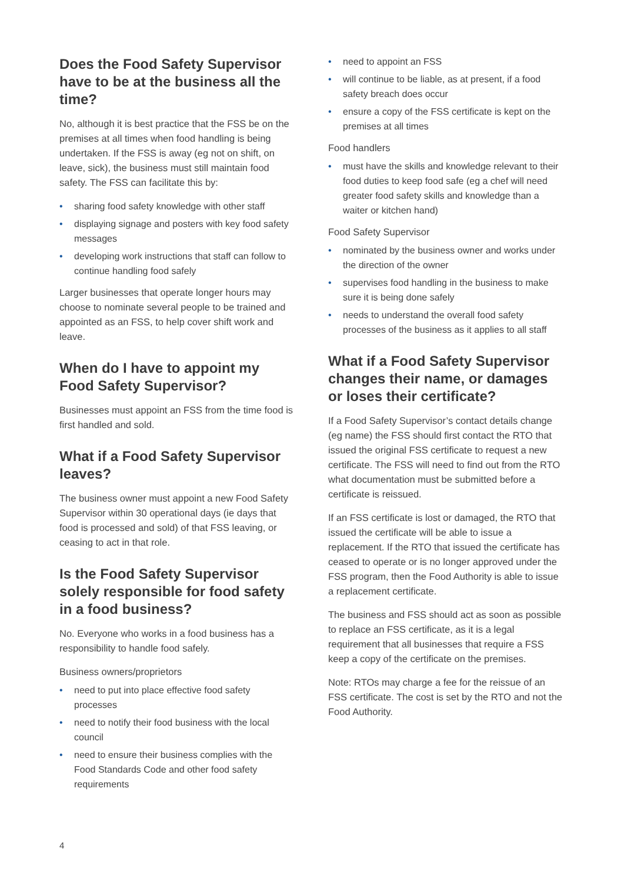Does the Food Safety Supervisor have to be at the business all the time?
No, although it is best practice that the FSS be on the premises at all times when food handling is being undertaken. If the FSS is away (eg not on shift, on leave, sick), the business must still maintain food safety. The FSS can facilitate this by:
• sharing food safety knowledge with other staff
• displaying signage and posters with key food safety messages
• developing work instructions that staff can follow to continue handling food safely
Larger businesses that operate longer hours may choose to nominate several people to be trained and appointed as an FSS, to help cover shift work and leave.
When do I have to appoint my Food Safety Supervisor?
Businesses must appoint an FSS from the time food is first handled and sold.
What if a Food Safety Supervisor leaves?
The business owner must appoint a new Food Safety Supervisor within 30 operational days (ie days that food is processed and sold) of that FSS leaving, or ceasing to act in that role.
Is the Food Safety Supervisor solely responsible for food safety in a food business?
No. Everyone who works in a food business has a responsibility to handle food safely.
Business owners/proprietors
• need to put into place effective food safety processes
• need to notify their food business with the local council
• need to ensure their business complies with the Food Standards Code and other food safety requirements
• need to appoint an FSS
• will continue to be liable, as at present, if a food safety breach does occur
• ensure a copy of the FSS certificate is kept on the premises at all times
Food handlers
• must have the skills and knowledge relevant to their food duties to keep food safe (eg a chef will need greater food safety skills and knowledge than a waiter or kitchen hand)
Food Safety Supervisor
• nominated by the business owner and works under the direction of the owner
• supervises food handling in the business to make sure it is being done safely
• needs to understand the overall food safety processes of the business as it applies to all staff
What if a Food Safety Supervisor changes their name, or damages or loses their certificate?
If a Food Safety Supervisor’s contact details change (eg name) the FSS should first contact the RTO that issued the original FSS certificate to request a new certificate. The FSS will need to find out from the RTO what documentation must be submitted before a certificate is reissued.
If an FSS certificate is lost or damaged, the RTO that issued the certificate will be able to issue a replacement. If the RTO that issued the certificate has ceased to operate or is no longer approved under the FSS program, then the Food Authority is able to issue a replacement certificate.
The business and FSS should act as soon as possible to replace an FSS certificate, as it is a legal requirement that all businesses that require a FSS keep a copy of the certificate on the premises.
Note: RTOs may charge a fee for the reissue of an FSS certificate. The cost is set by the RTO and not the Food Authority.
4